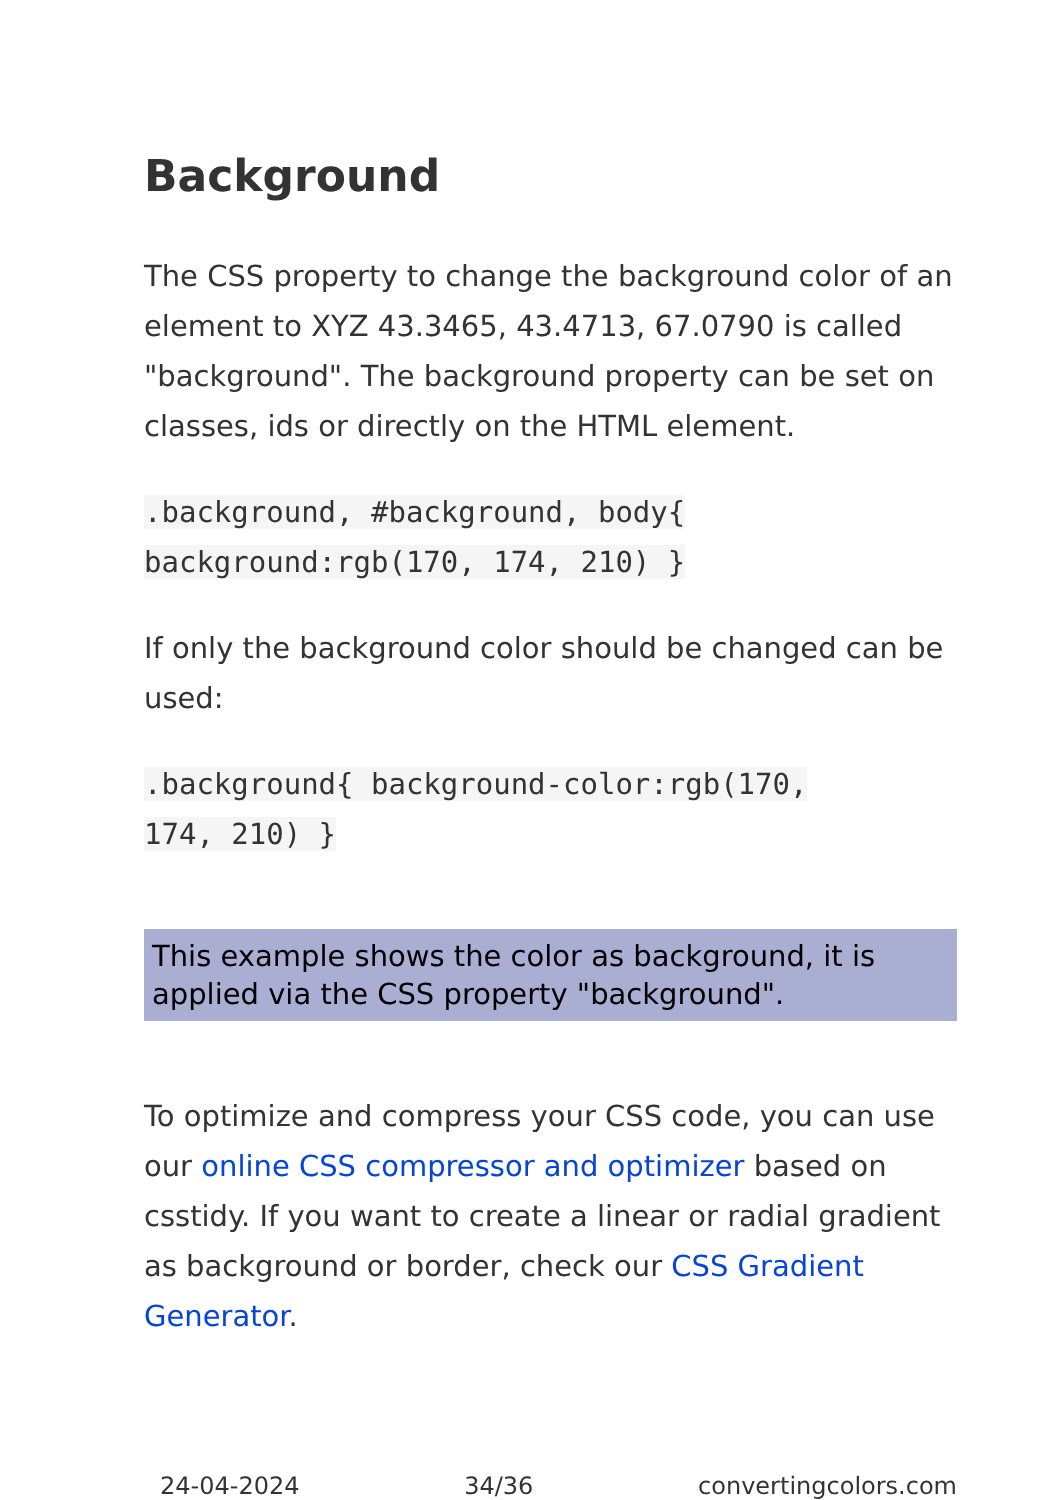Background
The CSS property to change the background color of an element to XYZ 43.3465, 43.4713, 67.0790 is called "background". The background property can be set on classes, ids or directly on the HTML element.
.background, #background, body{
background:rgb(170, 174, 210) }
If only the background color should be changed can be used:
.background{ background-color:rgb(170,
174, 210) }
This example shows the color as background, it is applied via the CSS property "background".
To optimize and compress your CSS code, you can use our online CSS compressor and optimizer based on csstidy. If you want to create a linear or radial gradient as background or border, check our CSS Gradient Generator.
24-04-2024 34/36 convertingcolors.com